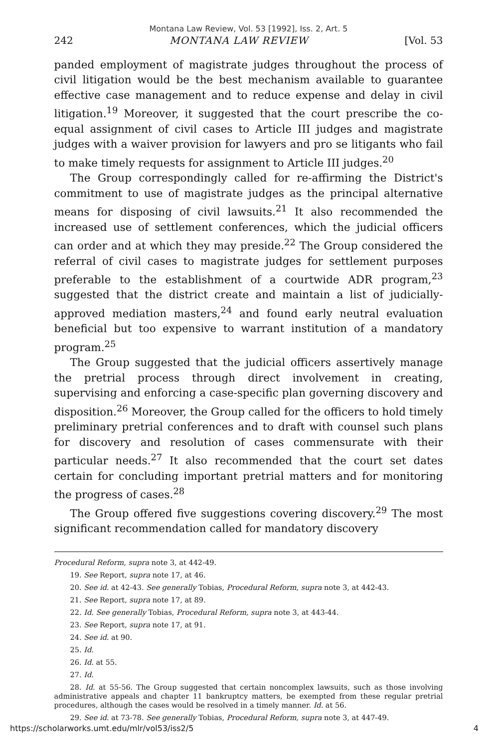Montana Law Review, Vol. 53 [1992], Iss. 2, Art. 5
242 MONTANA LAW REVIEW [Vol. 53
panded employment of magistrate judges throughout the process of civil litigation would be the best mechanism available to guarantee effective case management and to reduce expense and delay in civil litigation.<sup>19</sup> Moreover, it suggested that the court prescribe the co-equal assignment of civil cases to Article III judges and magistrate judges with a waiver provision for lawyers and pro se litigants who fail to make timely requests for assignment to Article III judges.<sup>20</sup>
The Group correspondingly called for re-affirming the District's commitment to use of magistrate judges as the principal alternative means for disposing of civil lawsuits.<sup>21</sup> It also recommended the increased use of settlement conferences, which the judicial officers can order and at which they may preside.<sup>22</sup> The Group considered the referral of civil cases to magistrate judges for settlement purposes preferable to the establishment of a courtwide ADR program,<sup>23</sup> suggested that the district create and maintain a list of judicially-approved mediation masters,<sup>24</sup> and found early neutral evaluation beneficial but too expensive to warrant institution of a mandatory program.<sup>25</sup>
The Group suggested that the judicial officers assertively manage the pretrial process through direct involvement in creating, supervising and enforcing a case-specific plan governing discovery and disposition.<sup>26</sup> Moreover, the Group called for the officers to hold timely preliminary pretrial conferences and to draft with counsel such plans for discovery and resolution of cases commensurate with their particular needs.<sup>27</sup> It also recommended that the court set dates certain for concluding important pretrial matters and for monitoring the progress of cases.<sup>28</sup>
The Group offered five suggestions covering discovery.<sup>29</sup> The most significant recommendation called for mandatory discovery
Procedural Reform, supra note 3, at 442-49.
19. See Report, supra note 17, at 46.
20. See id. at 42-43. See generally Tobias, Procedural Reform, supra note 3, at 442-43.
21. See Report, supra note 17, at 89.
22. Id. See generally Tobias, Procedural Reform, supra note 3, at 443-44.
23. See Report, supra note 17, at 91.
24. See id. at 90.
25. Id.
26. Id. at 55.
27. Id.
28. Id. at 55-56. The Group suggested that certain noncomplex lawsuits, such as those involving administrative appeals and chapter 11 bankruptcy matters, be exempted from these regular pretrial procedures, although the cases would be resolved in a timely manner. Id. at 56.
29. See id. at 73-78. See generally Tobias, Procedural Reform, supra note 3, at 447-49.
https://scholarworks.umt.edu/mlr/vol53/iss2/5 4